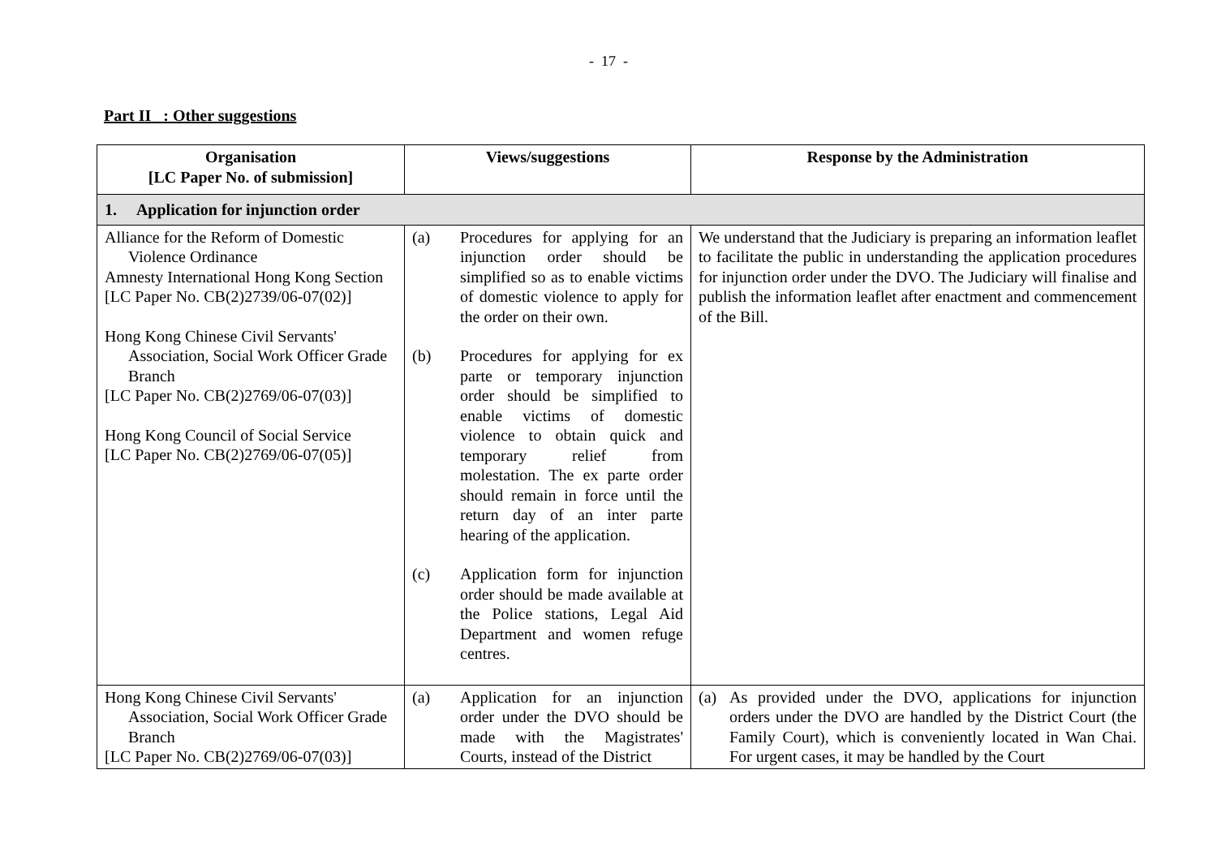- 17 -
Part II : Other suggestions
| Organisation [LC Paper No. of submission] | Views/suggestions | Response by the Administration |
| --- | --- | --- |
| 1. Application for injunction order | | |
| Alliance for the Reform of Domestic Violence Ordinance Amnesty International Hong Kong Section [LC Paper No. CB(2)2739/06-07(02)] Hong Kong Chinese Civil Servants' Association, Social Work Officer Grade Branch [LC Paper No. CB(2)2769/06-07(03)] Hong Kong Council of Social Service [LC Paper No. CB(2)2769/06-07(05)] | (a) Procedures for applying for an injunction order should be simplified so as to enable victims of domestic violence to apply for the order on their own. (b) Procedures for applying for ex parte or temporary injunction order should be simplified to enable victims of domestic violence to obtain quick and temporary relief from molestation. The ex parte order should remain in force until the return day of an inter parte hearing of the application. (c) Application form for injunction order should be made available at the Police stations, Legal Aid Department and women refuge centres. | We understand that the Judiciary is preparing an information leaflet to facilitate the public in understanding the application procedures for injunction order under the DVO. The Judiciary will finalise and publish the information leaflet after enactment and commencement of the Bill. |
| Hong Kong Chinese Civil Servants' Association, Social Work Officer Grade Branch [LC Paper No. CB(2)2769/06-07(03)] | (a) Application for an injunction order under the DVO should be made with the Magistrates' Courts, instead of the District | (a) As provided under the DVO, applications for injunction orders under the DVO are handled by the District Court (the Family Court), which is conveniently located in Wan Chai. For urgent cases, it may be handled by the Court |